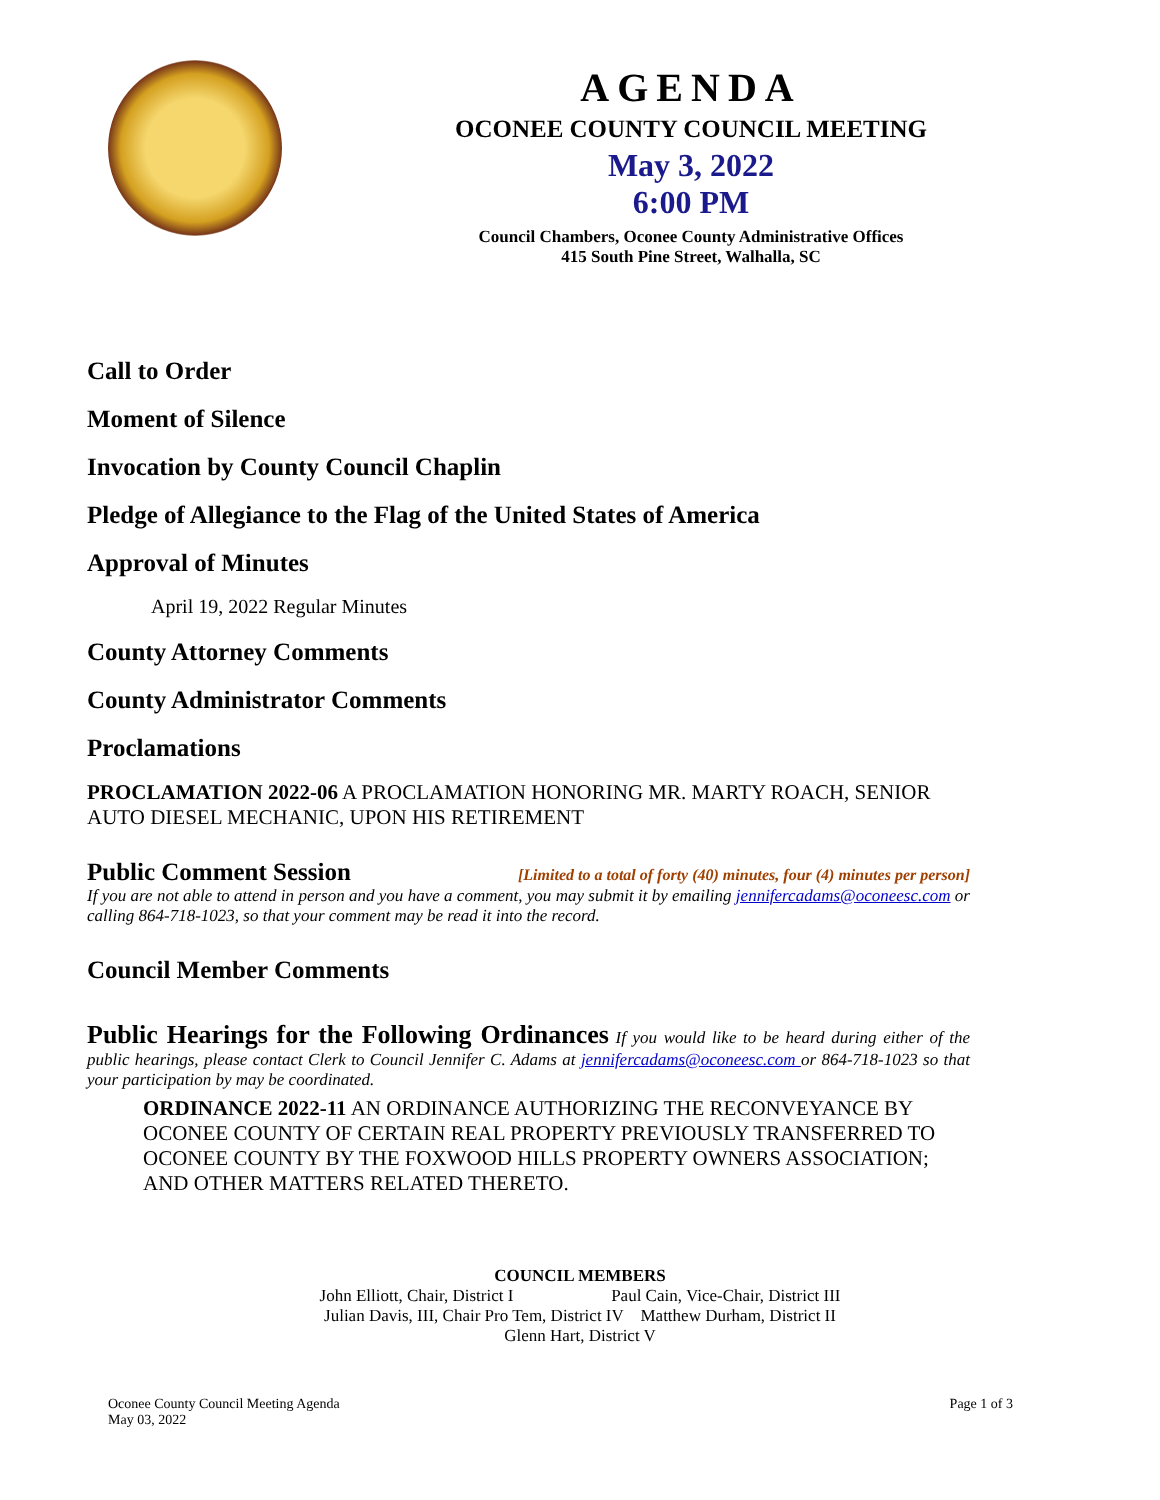AGENDA
OCONEE COUNTY COUNCIL MEETING
May 3, 2022
6:00 PM
Council Chambers, Oconee County Administrative Offices
415 South Pine Street, Walhalla, SC
Call to Order
Moment of Silence
Invocation by County Council Chaplin
Pledge of Allegiance to the Flag of the United States of America
Approval of Minutes
April 19, 2022 Regular Minutes
County Attorney Comments
County Administrator Comments
Proclamations
PROCLAMATION 2022-06 A PROCLAMATION HONORING MR. MARTY ROACH, SENIOR AUTO DIESEL MECHANIC, UPON HIS RETIREMENT
Public Comment Session [Limited to a total of forty (40) minutes, four (4) minutes per person]
If you are not able to attend in person and you have a comment, you may submit it by emailing jennifercadams@oconeesc.com or calling 864-718-1023, so that your comment may be read it into the record.
Council Member Comments
Public Hearings for the Following Ordinances If you would like to be heard during either of the public hearings, please contact Clerk to Council Jennifer C. Adams at jennifercadams@oconeesc.com or 864-718-1023 so that your participation by may be coordinated.
ORDINANCE 2022-11 AN ORDINANCE AUTHORIZING THE RECONVEYANCE BY OCONEE COUNTY OF CERTAIN REAL PROPERTY PREVIOUSLY TRANSFERRED TO OCONEE COUNTY BY THE FOXWOOD HILLS PROPERTY OWNERS ASSOCIATION; AND OTHER MATTERS RELATED THERETO.
COUNCIL MEMBERS
John Elliott, Chair, District I Paul Cain, Vice-Chair, District III
Julian Davis, III, Chair Pro Tem, District IV Matthew Durham, District II
Glenn Hart, District V
Oconee County Council Meeting Agenda
May 03, 2022 Page 1 of 3